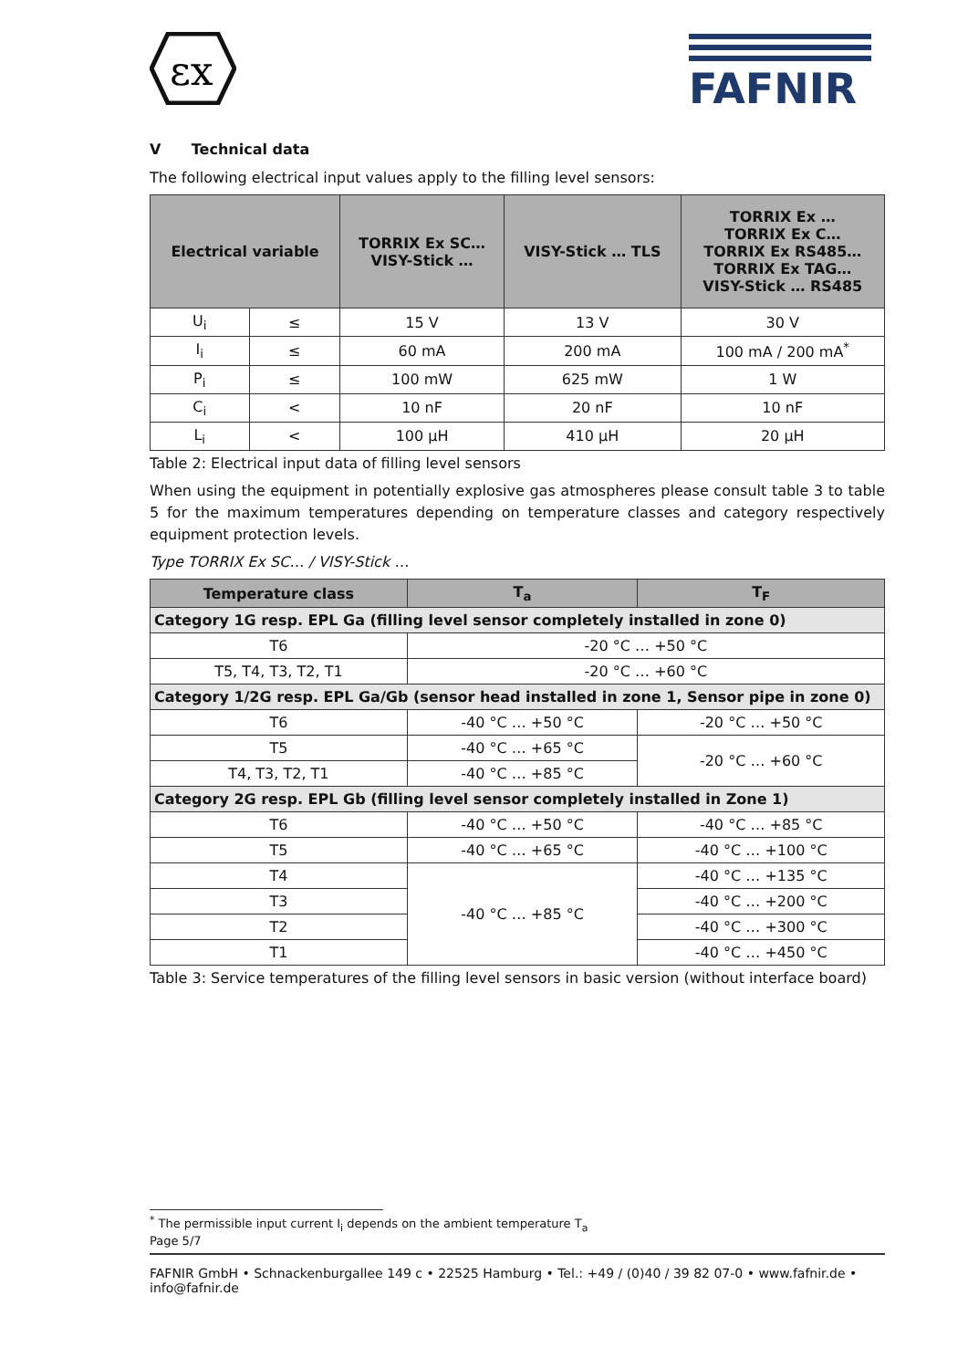εx
FAFNIR
V Technical data
The following electrical input values apply to the filling level sensors:
| Electrical variable | | TORRIX Ex SC… VISY-Stick … | VISY-Stick … TLS | TORRIX Ex … TORRIX Ex C… TORRIX Ex RS485… TORRIX Ex TAG… VISY-Stick … RS485 |
| --- | --- | --- | --- | --- |
| U<sub>i</sub> | ≤ | 15 V | 13 V | 30 V |
| I<sub>i</sub> | ≤ | 60 mA | 200 mA | 100 mA / 200 mA<sup>*</sup> |
| P<sub>i</sub> | ≤ | 100 mW | 625 mW | 1 W |
| C<sub>i</sub> | < | 10 nF | 20 nF | 10 nF |
| L<sub>i</sub> | < | 100 µH | 410 µH | 20 µH |
Table 2: Electrical input data of filling level sensors
When using the equipment in potentially explosive gas atmospheres please consult table 3 to table 5 for the maximum temperatures depending on temperature classes and category respectively equipment protection levels.
Type TORRIX Ex SC… / VISY-Stick …
| Temperature class | T<sub>a</sub> | T<sub>F</sub> |
| --- | --- | --- |
| Category 1G resp. EPL Ga (filling level sensor completely installed in zone 0) | | |
| T6 | -20 °C … +50 °C | |
| T5, T4, T3, T2, T1 | -20 °C … +60 °C | |
| Category 1/2G resp. EPL Ga/Gb (sensor head installed in zone 1, Sensor pipe in zone 0) | | |
| T6 | -40 °C … +50 °C | -20 °C … +50 °C |
| T5 | -40 °C … +65 °C | -20 °C … +60 °C |
| T4, T3, T2, T1 | -40 °C … +85 °C | |
| Category 2G resp. EPL Gb (filling level sensor completely installed in Zone 1) | | |
| T6 | -40 °C … +50 °C | -40 °C … +85 °C |
| T5 | -40 °C … +65 °C | -40 °C … +100 °C |
| T4 | -40 °C … +85 °C | -40 °C … +135 °C |
| T3 | | -40 °C … +200 °C |
| T2 | | -40 °C … +300 °C |
| T1 | | -40 °C … +450 °C |
Table 3: Service temperatures of the filling level sensors in basic version (without interface board)
<sup>*</sup> The permissible input current I<sub>i</sub> depends on the ambient temperature T<sub>a</sub>
Page 5/7
FAFNIR GmbH • Schnackenburgallee 149 c • 22525 Hamburg • Tel.: +49 / (0)40 / 39 82 07-0 • www.fafnir.de • info@fafnir.de